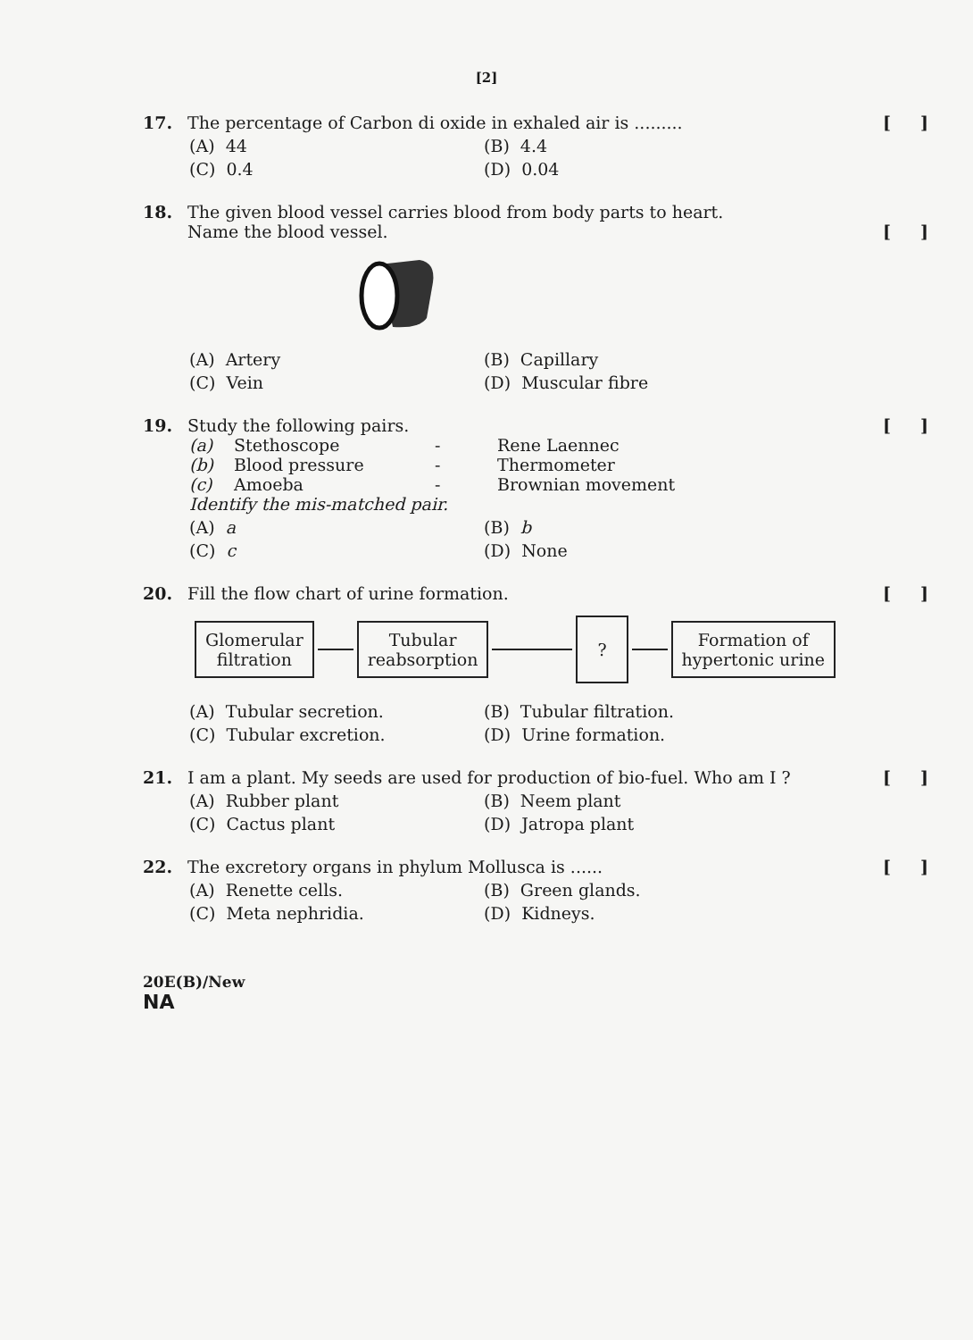[2]
17. The percentage of Carbon di oxide in exhaled air is .........
[ ]
(A) 44
(B) 4.4
(C) 0.4
(D) 0.04
18. The given blood vessel carries blood from body parts to heart.
Name the blood vessel.
[ ]
(A) Artery
(B) Capillary
(C) Vein
(D) Muscular fibre
19. Study the following pairs. [ ]
(a)
Stethoscope
-
Rene Laennec
(b)
Blood pressure
-
Thermometer
(c)
Amoeba
-
Brownian movement
Identify the mis-matched pair.
(A) a
(B) b
(C) c
(D) None
20. Fill the flow chart of urine formation.
[ ]
Glomerular
filtration
Tubular
reabsorption
?
Formation of
hypertonic urine
(A) Tubular secretion.
(B) Tubular filtration.
(C) Tubular excretion.
(D) Urine formation.
21. I am a plant. My seeds are used for production of bio-fuel. Who am I ?
[ ]
(A) Rubber plant
(B) Neem plant
(C) Cactus plant
(D) Jatropa plant
22. The excretory organs in phylum Mollusca is ......
[ ]
(A) Renette cells.
(B) Green glands.
(C) Meta nephridia.
(D) Kidneys.
20E(B)/New
NA